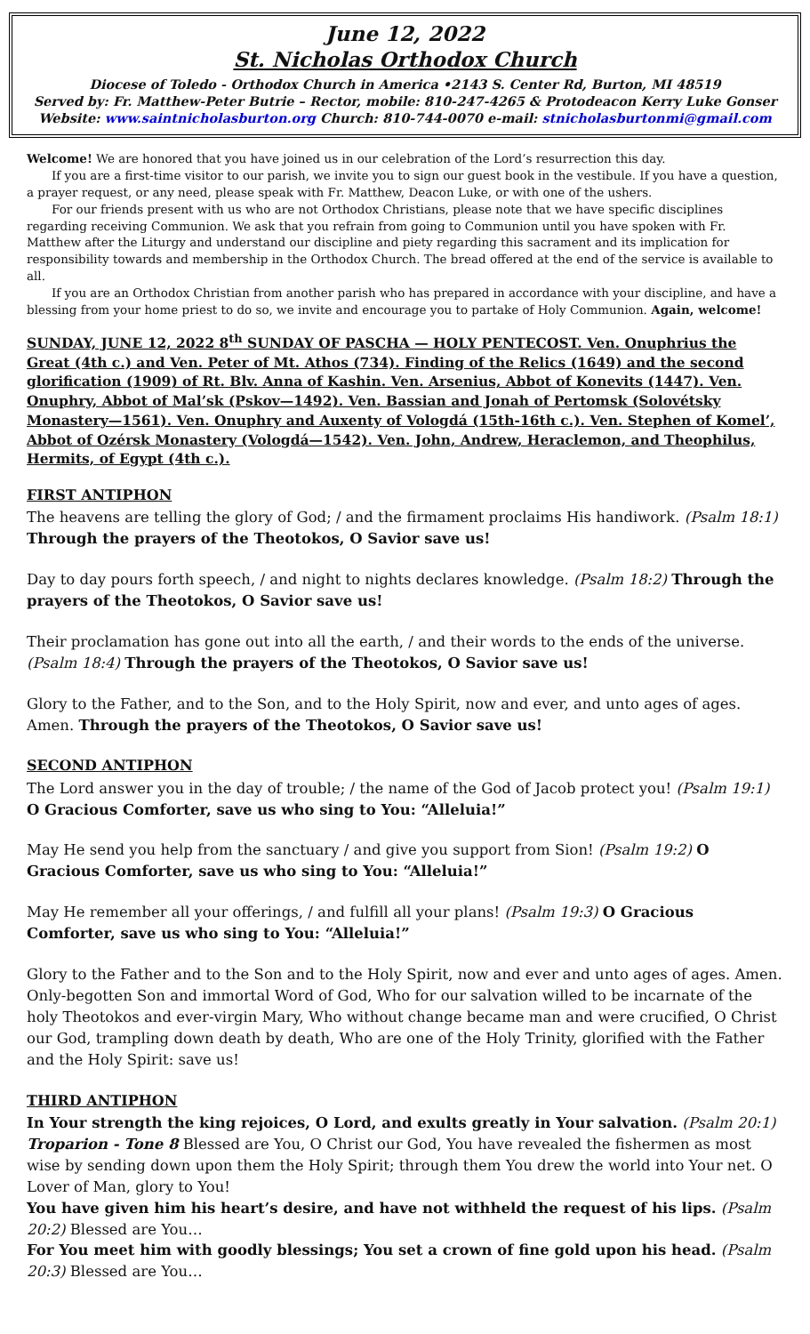June 12, 2022
St. Nicholas Orthodox Church
Diocese of Toledo - Orthodox Church in America •2143 S. Center Rd, Burton, MI 48519
Served by: Fr. Matthew-Peter Butrie – Rector, mobile: 810-247-4265 & Protodeacon Kerry Luke Gonser
Website: www.saintnicholasburton.org Church: 810-744-0070 e-mail: stnicholasburtonmi@gmail.com
Welcome! We are honored that you have joined us in our celebration of the Lord’s resurrection this day.
If you are a first-time visitor to our parish, we invite you to sign our guest book in the vestibule. If you have a question, a prayer request, or any need, please speak with Fr. Matthew, Deacon Luke, or with one of the ushers.
For our friends present with us who are not Orthodox Christians, please note that we have specific disciplines regarding receiving Communion. We ask that you refrain from going to Communion until you have spoken with Fr. Matthew after the Liturgy and understand our discipline and piety regarding this sacrament and its implication for responsibility towards and membership in the Orthodox Church. The bread offered at the end of the service is available to all.
If you are an Orthodox Christian from another parish who has prepared in accordance with your discipline, and have a blessing from your home priest to do so, we invite and encourage you to partake of Holy Communion. Again, welcome!
SUNDAY, JUNE 12, 2022 8<sup>th</sup> SUNDAY OF PASCHA — HOLY PENTECOST. Ven. Onuphrius the Great (4th c.) and Ven. Peter of Mt. Athos (734). Finding of the Relics (1649) and the second glorification (1909) of Rt. Blv. Anna of Kashin. Ven. Arsenius, Abbot of Konevits (1447). Ven. Onuphry, Abbot of Mal’sk (Pskov—1492). Ven. Bassian and Jonah of Pertomsk (Solovétsky Monastery—1561). Ven. Onuphry and Auxenty of Vologdá (15th-16th c.). Ven. Stephen of Komel’, Abbot of Ozérsk Monastery (Vologdá—1542). Ven. John, Andrew, Heraclemon, and Theophilus, Hermits, of Egypt (4th c.).
FIRST ANTIPHON
The heavens are telling the glory of God; / and the firmament proclaims His handiwork. (Psalm 18:1) Through the prayers of the Theotokos, O Savior save us!
Day to day pours forth speech, / and night to nights declares knowledge. (Psalm 18:2) Through the prayers of the Theotokos, O Savior save us!
Their proclamation has gone out into all the earth, / and their words to the ends of the universe. (Psalm 18:4) Through the prayers of the Theotokos, O Savior save us!
Glory to the Father, and to the Son, and to the Holy Spirit, now and ever, and unto ages of ages. Amen. Through the prayers of the Theotokos, O Savior save us!
SECOND ANTIPHON
The Lord answer you in the day of trouble; / the name of the God of Jacob protect you! (Psalm 19:1) O Gracious Comforter, save us who sing to You: “Alleluia!”
May He send you help from the sanctuary / and give you support from Sion! (Psalm 19:2) O Gracious Comforter, save us who sing to You: “Alleluia!”
May He remember all your offerings, / and fulfill all your plans! (Psalm 19:3) O Gracious Comforter, save us who sing to You: “Alleluia!”
Glory to the Father and to the Son and to the Holy Spirit, now and ever and unto ages of ages. Amen. Only-begotten Son and immortal Word of God, Who for our salvation willed to be incarnate of the holy Theotokos and ever-virgin Mary, Who without change became man and were crucified, O Christ our God, trampling down death by death, Who are one of the Holy Trinity, glorified with the Father and the Holy Spirit: save us!
THIRD ANTIPHON
In Your strength the king rejoices, O Lord, and exults greatly in Your salvation. (Psalm 20:1)
Troparion - Tone 8 Blessed are You, O Christ our God, You have revealed the fishermen as most wise by sending down upon them the Holy Spirit; through them You drew the world into Your net. O Lover of Man, glory to You!
You have given him his heart’s desire, and have not withheld the request of his lips. (Psalm 20:2) Blessed are You…
For You meet him with goodly blessings; You set a crown of fine gold upon his head. (Psalm 20:3) Blessed are You…